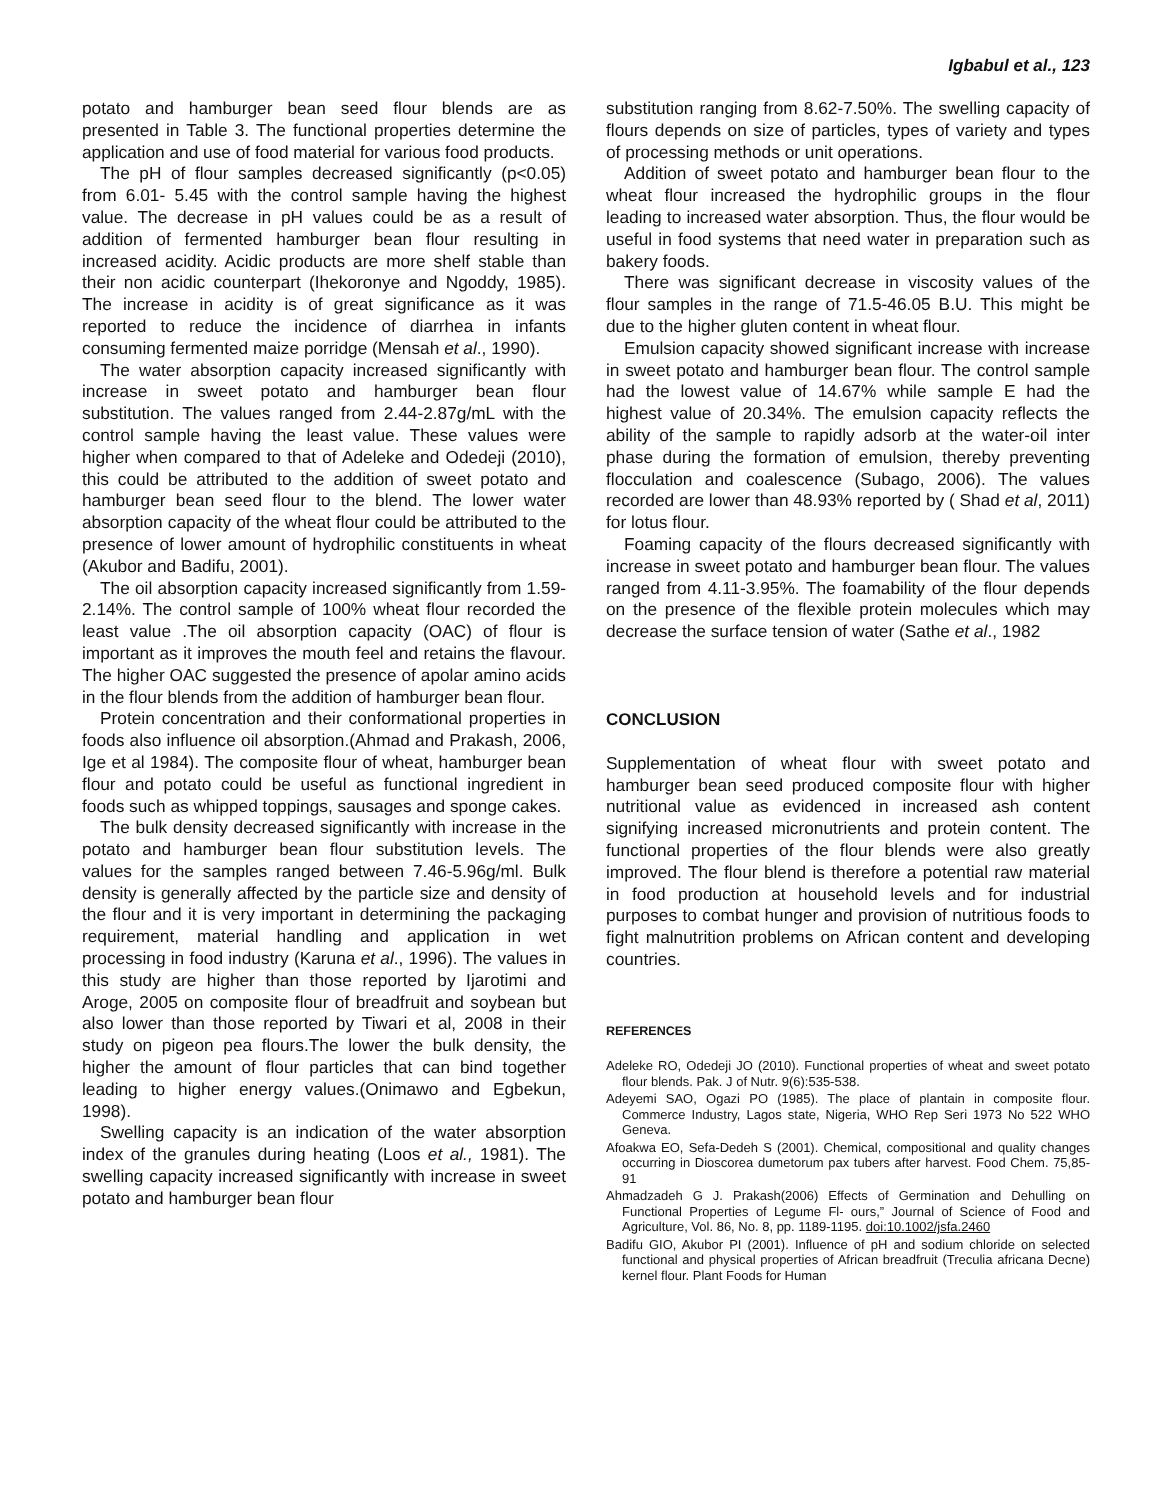Igbabul et al., 123
potato and hamburger bean seed flour blends are as presented in Table 3. The functional properties determine the application and use of food material for various food products.
The pH of flour samples decreased significantly (p<0.05) from 6.01- 5.45 with the control sample having the highest value. The decrease in pH values could be as a result of addition of fermented hamburger bean flour resulting in increased acidity. Acidic products are more shelf stable than their non acidic counterpart (Ihekoronye and Ngoddy, 1985). The increase in acidity is of great significance as it was reported to reduce the incidence of diarrhea in infants consuming fermented maize porridge (Mensah et al., 1990).
The water absorption capacity increased significantly with increase in sweet potato and hamburger bean flour substitution. The values ranged from 2.44-2.87g/mL with the control sample having the least value. These values were higher when compared to that of Adeleke and Odedeji (2010), this could be attributed to the addition of sweet potato and hamburger bean seed flour to the blend. The lower water absorption capacity of the wheat flour could be attributed to the presence of lower amount of hydrophilic constituents in wheat (Akubor and Badifu, 2001).
The oil absorption capacity increased significantly from 1.59-2.14%. The control sample of 100% wheat flour recorded the least value .The oil absorption capacity (OAC) of flour is important as it improves the mouth feel and retains the flavour. The higher OAC suggested the presence of apolar amino acids in the flour blends from the addition of hamburger bean flour.
Protein concentration and their conformational properties in foods also influence oil absorption.(Ahmad and Prakash, 2006, Ige et al 1984). The composite flour of wheat, hamburger bean flour and potato could be useful as functional ingredient in foods such as whipped toppings, sausages and sponge cakes.
The bulk density decreased significantly with increase in the potato and hamburger bean flour substitution levels. The values for the samples ranged between 7.46-5.96g/ml. Bulk density is generally affected by the particle size and density of the flour and it is very important in determining the packaging requirement, material handling and application in wet processing in food industry (Karuna et al., 1996). The values in this study are higher than those reported by Ijarotimi and Aroge, 2005 on composite flour of breadfruit and soybean but also lower than those reported by Tiwari et al, 2008 in their study on pigeon pea flours.The lower the bulk density, the higher the amount of flour particles that can bind together leading to higher energy values.(Onimawo and Egbekun, 1998).
Swelling capacity is an indication of the water absorption index of the granules during heating (Loos et al., 1981). The swelling capacity increased significantly with increase in sweet potato and hamburger bean flour
substitution ranging from 8.62-7.50%. The swelling capacity of flours depends on size of particles, types of variety and types of processing methods or unit operations.
Addition of sweet potato and hamburger bean flour to the wheat flour increased the hydrophilic groups in the flour leading to increased water absorption. Thus, the flour would be useful in food systems that need water in preparation such as bakery foods.
There was significant decrease in viscosity values of the flour samples in the range of 71.5-46.05 B.U. This might be due to the higher gluten content in wheat flour.
Emulsion capacity showed significant increase with increase in sweet potato and hamburger bean flour. The control sample had the lowest value of 14.67% while sample E had the highest value of 20.34%. The emulsion capacity reflects the ability of the sample to rapidly adsorb at the water-oil inter phase during the formation of emulsion, thereby preventing flocculation and coalescence (Subago, 2006). The values recorded are lower than 48.93% reported by ( Shad et al, 2011) for lotus flour.
Foaming capacity of the flours decreased significantly with increase in sweet potato and hamburger bean flour. The values ranged from 4.11-3.95%. The foamability of the flour depends on the presence of the flexible protein molecules which may decrease the surface tension of water (Sathe et al., 1982
CONCLUSION
Supplementation of wheat flour with sweet potato and hamburger bean seed produced composite flour with higher nutritional value as evidenced in increased ash content signifying increased micronutrients and protein content. The functional properties of the flour blends were also greatly improved. The flour blend is therefore a potential raw material in food production at household levels and for industrial purposes to combat hunger and provision of nutritious foods to fight malnutrition problems on African content and developing countries.
REFERENCES
Adeleke RO, Odedeji JO (2010). Functional properties of wheat and sweet potato flour blends. Pak. J of Nutr. 9(6):535-538.
Adeyemi SAO, Ogazi PO (1985). The place of plantain in composite flour. Commerce Industry, Lagos state, Nigeria, WHO Rep Seri 1973 No 522 WHO Geneva.
Afoakwa EO, Sefa-Dedeh S (2001). Chemical, compositional and quality changes occurring in Dioscorea dumetorum pax tubers after harvest. Food Chem. 75,85-91
Ahmadzadeh G J. Prakash(2006) Effects of Germination and Dehulling on Functional Properties of Legume Fl- ours,” Journal of Science of Food and Agriculture, Vol. 86, No. 8, pp. 1189-1195. doi:10.1002/jsfa.2460
Badifu GIO, Akubor PI (2001). Influence of pH and sodium chloride on selected functional and physical properties of African breadfruit (Treculia africana Decne) kernel flour. Plant Foods for Human